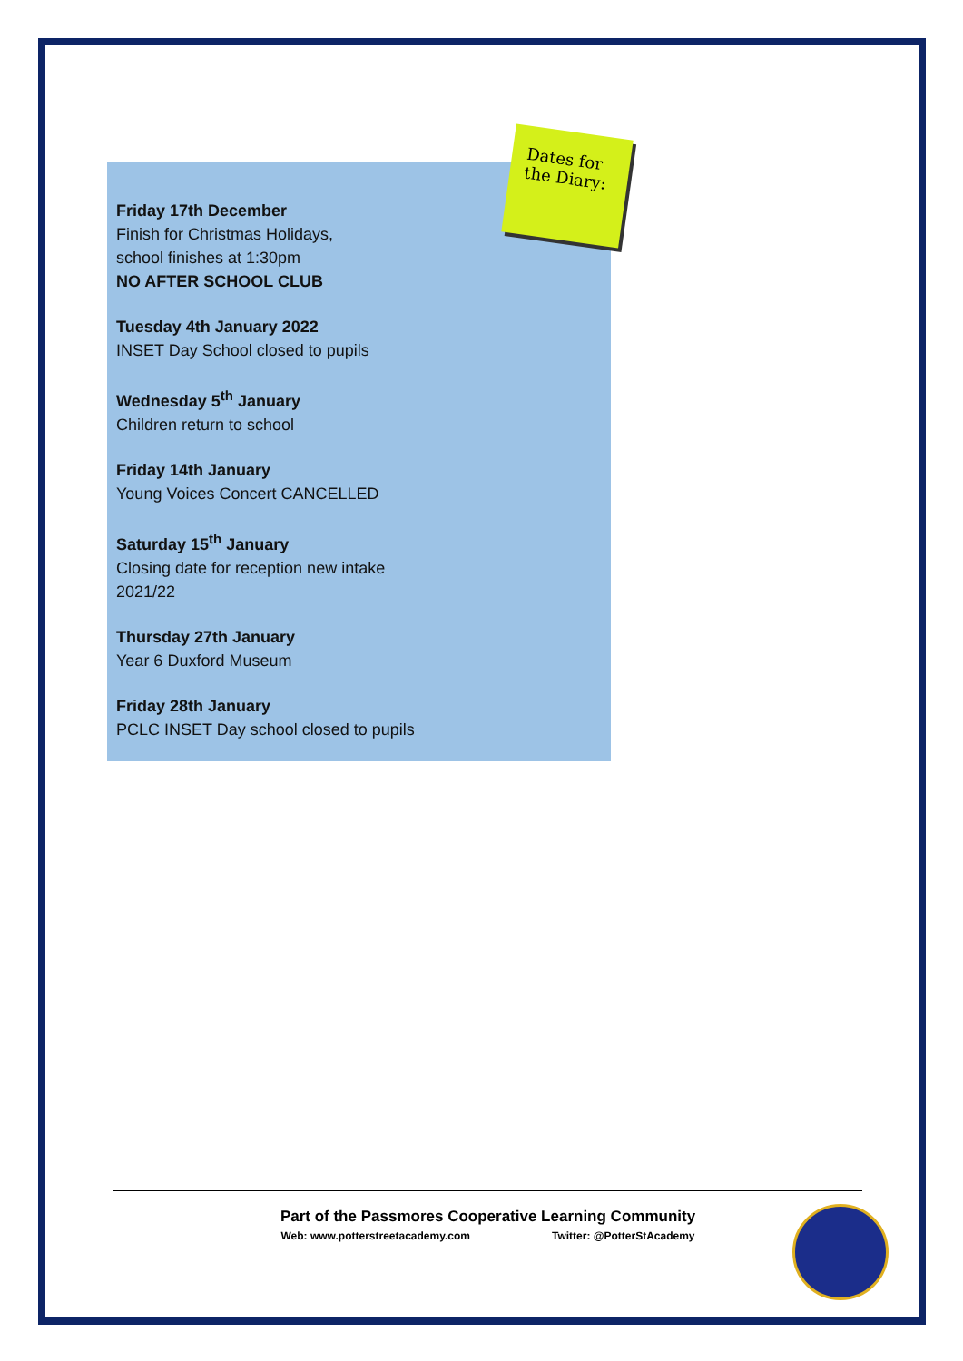Friday 17th December
Finish for Christmas Holidays,
school finishes at 1:30pm
NO AFTER SCHOOL CLUB
Tuesday 4th January 2022
INSET Day School closed to pupils
Wednesday 5<sup>th</sup> January
Children return to school
Friday 14th January
Young Voices Concert CANCELLED
Saturday 15<sup>th</sup> January
Closing date for reception new intake
2021/22
Thursday 27th January
Year 6 Duxford Museum
Friday 28th January
PCLC INSET Day school closed to pupils
Dates for the Diary:
Part of the Passmores Cooperative Learning Community
Web: www.potterstreetacademy.com Twitter: @PotterStAcademy